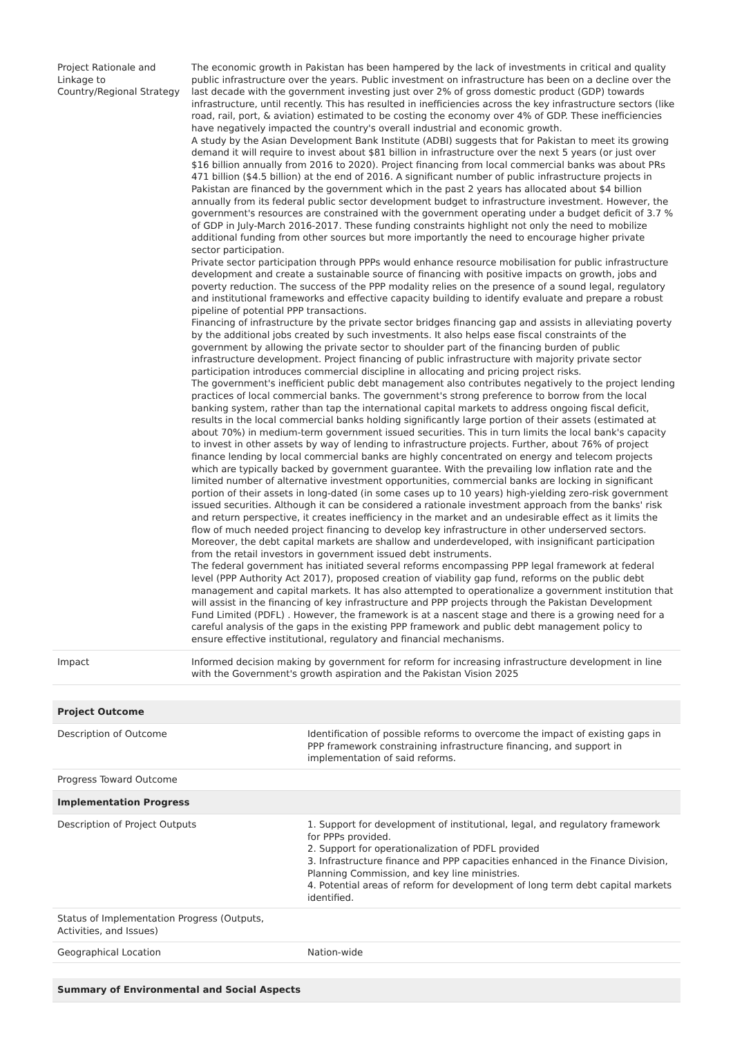| Project Rationale and Linkage to Country/Regional Strategy | The economic growth in Pakistan has been hampered by the lack of investments in critical and quality public infrastructure over the years. Public investment on infrastructure has been on a decline over the last decade with the government investing just over 2% of gross domestic product (GDP) towards infrastructure, until recently. This has resulted in inefficiencies across the key infrastructure sectors (like road, rail, port, & aviation) estimated to be costing the economy over 4% of GDP. These inefficiencies have negatively impacted the country's overall industrial and economic growth. A study by the Asian Development Bank Institute (ADBI) suggests that for Pakistan to meet its growing demand it will require to invest about $81 billion in infrastructure over the next 5 years (or just over $16 billion annually from 2016 to 2020). Project financing from local commercial banks was about PRs 471 billion ($4.5 billion) at the end of 2016. A significant number of public infrastructure projects in Pakistan are financed by the government which in the past 2 years has allocated about $4 billion annually from its federal public sector development budget to infrastructure investment. However, the government's resources are constrained with the government operating under a budget deficit of 3.7 % of GDP in July-March 2016-2017. These funding constraints highlight not only the need to mobilize additional funding from other sources but more importantly the need to encourage higher private sector participation. Private sector participation through PPPs would enhance resource mobilisation for public infrastructure development and create a sustainable source of financing with positive impacts on growth, jobs and poverty reduction. The success of the PPP modality relies on the presence of a sound legal, regulatory and institutional frameworks and effective capacity building to identify evaluate and prepare a robust pipeline of potential PPP transactions. Financing of infrastructure by the private sector bridges financing gap and assists in alleviating poverty by the additional jobs created by such investments. It also helps ease fiscal constraints of the government by allowing the private sector to shoulder part of the financing burden of public infrastructure development. Project financing of public infrastructure with majority private sector participation introduces commercial discipline in allocating and pricing project risks. The government's inefficient public debt management also contributes negatively to the project lending practices of local commercial banks. The government's strong preference to borrow from the local banking system, rather than tap the international capital markets to address ongoing fiscal deficit, results in the local commercial banks holding significantly large portion of their assets (estimated at about 70%) in medium-term government issued securities. This in turn limits the local bank's capacity to invest in other assets by way of lending to infrastructure projects. Further, about 76% of project finance lending by local commercial banks are highly concentrated on energy and telecom projects which are typically backed by government guarantee. With the prevailing low inflation rate and the limited number of alternative investment opportunities, commercial banks are locking in significant portion of their assets in long-dated (in some cases up to 10 years) high-yielding zero-risk government issued securities. Although it can be considered a rationale investment approach from the banks' risk and return perspective, it creates inefficiency in the market and an undesirable effect as it limits the flow of much needed project financing to develop key infrastructure in other underserved sectors. Moreover, the debt capital markets are shallow and underdeveloped, with insignificant participation from the retail investors in government issued debt instruments. The federal government has initiated several reforms encompassing PPP legal framework at federal level (PPP Authority Act 2017), proposed creation of viability gap fund, reforms on the public debt management and capital markets. It has also attempted to operationalize a government institution that will assist in the financing of key infrastructure and PPP projects through the Pakistan Development Fund Limited (PDFL) . However, the framework is at a nascent stage and there is a growing need for a careful analysis of the gaps in the existing PPP framework and public debt management policy to ensure effective institutional, regulatory and financial mechanisms. |
| Impact | Informed decision making by government for reform for increasing infrastructure development in line with the Government's growth aspiration and the Pakistan Vision 2025 |
| Project Outcome | |
| --- | --- |
| Description of Outcome | Identification of possible reforms to overcome the impact of existing gaps in PPP framework constraining infrastructure financing, and support in implementation of said reforms. |
| Progress Toward Outcome | |
| Implementation Progress | |
| Description of Project Outputs | 1. Support for development of institutional, legal, and regulatory framework for PPPs provided. 2. Support for operationalization of PDFL provided 3. Infrastructure finance and PPP capacities enhanced in the Finance Division, Planning Commission, and key line ministries. 4. Potential areas of reform for development of long term debt capital markets identified. |
| Status of Implementation Progress (Outputs, Activities, and Issues) | |
| Geographical Location | Nation-wide |
| Summary of Environmental and Social Aspects |
| --- |